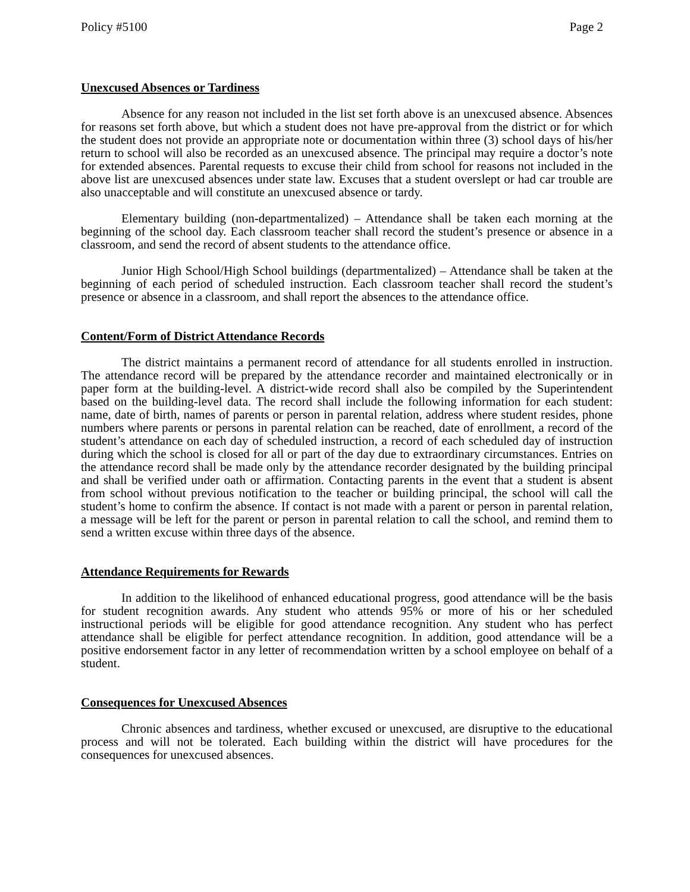Policy #5100 Page 2
Unexcused Absences or Tardiness
Absence for any reason not included in the list set forth above is an unexcused absence. Absences for reasons set forth above, but which a student does not have pre-approval from the district or for which the student does not provide an appropriate note or documentation within three (3) school days of his/her return to school will also be recorded as an unexcused absence. The principal may require a doctor’s note for extended absences. Parental requests to excuse their child from school for reasons not included in the above list are unexcused absences under state law. Excuses that a student overslept or had car trouble are also unacceptable and will constitute an unexcused absence or tardy.
Elementary building (non-departmentalized) – Attendance shall be taken each morning at the beginning of the school day. Each classroom teacher shall record the student’s presence or absence in a classroom, and send the record of absent students to the attendance office.
Junior High School/High School buildings (departmentalized) – Attendance shall be taken at the beginning of each period of scheduled instruction. Each classroom teacher shall record the student’s presence or absence in a classroom, and shall report the absences to the attendance office.
Content/Form of District Attendance Records
The district maintains a permanent record of attendance for all students enrolled in instruction. The attendance record will be prepared by the attendance recorder and maintained electronically or in paper form at the building-level. A district-wide record shall also be compiled by the Superintendent based on the building-level data. The record shall include the following information for each student: name, date of birth, names of parents or person in parental relation, address where student resides, phone numbers where parents or persons in parental relation can be reached, date of enrollment, a record of the student’s attendance on each day of scheduled instruction, a record of each scheduled day of instruction during which the school is closed for all or part of the day due to extraordinary circumstances. Entries on the attendance record shall be made only by the attendance recorder designated by the building principal and shall be verified under oath or affirmation. Contacting parents in the event that a student is absent from school without previous notification to the teacher or building principal, the school will call the student’s home to confirm the absence. If contact is not made with a parent or person in parental relation, a message will be left for the parent or person in parental relation to call the school, and remind them to send a written excuse within three days of the absence.
Attendance Requirements for Rewards
In addition to the likelihood of enhanced educational progress, good attendance will be the basis for student recognition awards. Any student who attends 95% or more of his or her scheduled instructional periods will be eligible for good attendance recognition. Any student who has perfect attendance shall be eligible for perfect attendance recognition. In addition, good attendance will be a positive endorsement factor in any letter of recommendation written by a school employee on behalf of a student.
Consequences for Unexcused Absences
Chronic absences and tardiness, whether excused or unexcused, are disruptive to the educational process and will not be tolerated. Each building within the district will have procedures for the consequences for unexcused absences.